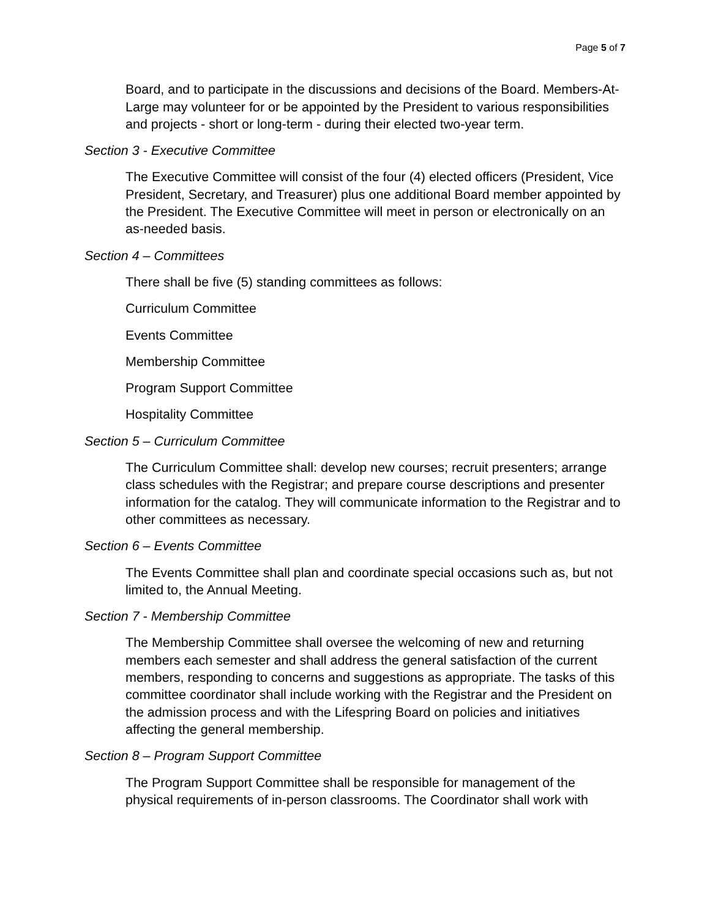Page 5 of 7
Board, and to participate in the discussions and decisions of the Board. Members-At-Large may volunteer for or be appointed by the President to various responsibilities and projects - short or long-term - during their elected two-year term.
Section 3 - Executive Committee
The Executive Committee will consist of the four (4) elected officers (President, Vice President, Secretary, and Treasurer) plus one additional Board member appointed by the President. The Executive Committee will meet in person or electronically on an as-needed basis.
Section 4 – Committees
There shall be five (5) standing committees as follows:
Curriculum Committee
Events Committee
Membership Committee
Program Support Committee
Hospitality Committee
Section 5 – Curriculum Committee
The Curriculum Committee shall: develop new courses; recruit presenters; arrange class schedules with the Registrar; and prepare course descriptions and presenter information for the catalog. They will communicate information to the Registrar and to other committees as necessary.
Section 6 – Events Committee
The Events Committee shall plan and coordinate special occasions such as, but not limited to, the Annual Meeting.
Section 7 - Membership Committee
The Membership Committee shall oversee the welcoming of new and returning members each semester and shall address the general satisfaction of the current members, responding to concerns and suggestions as appropriate. The tasks of this committee coordinator shall include working with the Registrar and the President on the admission process and with the Lifespring Board on policies and initiatives affecting the general membership.
Section 8 – Program Support Committee
The Program Support Committee shall be responsible for management of the physical requirements of in-person classrooms. The Coordinator shall work with